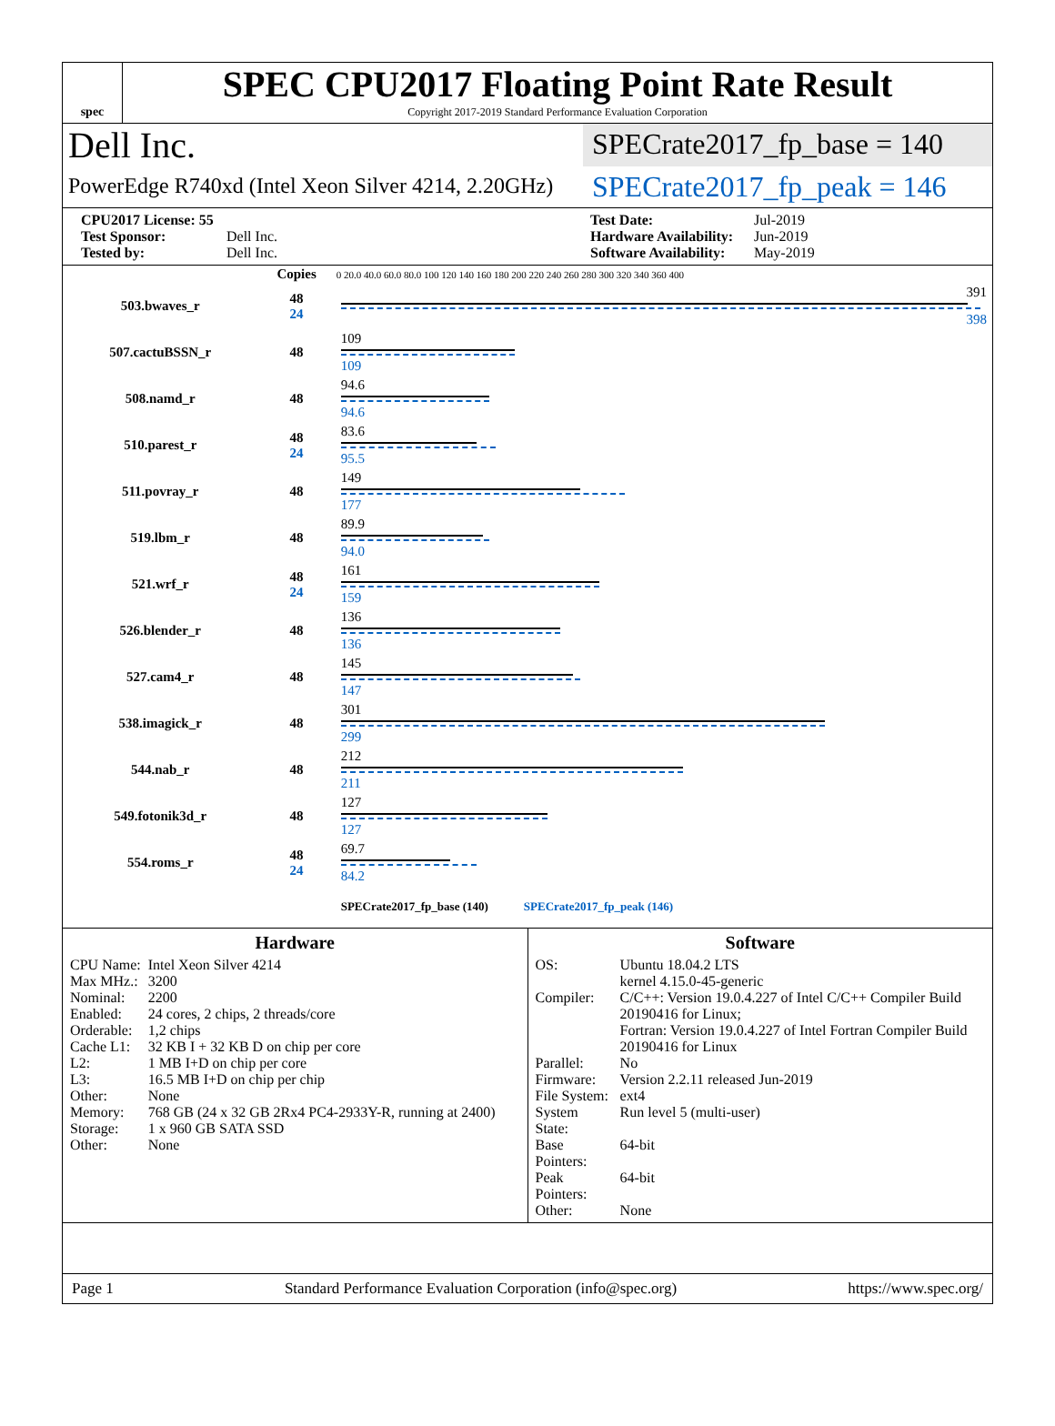spec
SPEC CPU2017 Floating Point Rate Result
Copyright 2017-2019 Standard Performance Evaluation Corporation
Dell Inc.
SPECrate2017_fp_base = 140
PowerEdge R740xd (Intel Xeon Silver 4214, 2.20GHz)
SPECrate2017_fp_peak = 146
CPU2017 License: 55 Test Date: Jul-2019 Test Sponsor: Dell Inc. Hardware Availability: Jun-2019 Tested by: Dell Inc. Software Availability: May-2019
| | Copies | 0 20.0 40.0 60.0 80.0 100 120 140 160 180 200 220 240 260 280 300 320 340 360 400 |
| --- | --- | --- |
| 503.bwaves_r | 48 24 | 391 398 |
| 507.cactuBSSN_r | 48 | 109 109 |
| 508.namd_r | 48 | 94.6 94.6 |
| 510.parest_r | 48 24 | 83.6 95.5 |
| 511.povray_r | 48 | 149 177 |
| 519.lbm_r | 48 | 89.9 94.0 |
| 521.wrf_r | 48 24 | 161 159 |
| 526.blender_r | 48 | 136 136 |
| 527.cam4_r | 48 | 145 147 |
| 538.imagick_r | 48 | 301 299 |
| 544.nab_r | 48 | 212 211 |
| 549.fotonik3d_r | 48 | 127 127 |
| 554.roms_r | 48 24 | 69.7 84.2 |
| | | SPECrate2017_fp_base (140) SPECrate2017_fp_peak (146) |
Hardware
| CPU Name: | Intel Xeon Silver 4214 |
| Max MHz.: | 3200 |
| Nominal: | 2200 |
| Enabled: | 24 cores, 2 chips, 2 threads/core |
| Orderable: | 1,2 chips |
| Cache L1: | 32 KB I + 32 KB D on chip per core |
| L2: | 1 MB I+D on chip per core |
| L3: | 16.5 MB I+D on chip per chip |
| Other: | None |
| Memory: | 768 GB (24 x 32 GB 2Rx4 PC4-2933Y-R, running at 2400) |
| Storage: | 1 x 960 GB SATA SSD |
| Other: | None |
Software
| OS: | Ubuntu 18.04.2 LTS kernel 4.15.0-45-generic |
| Compiler: | C/C++: Version 19.0.4.227 of Intel C/C++ Compiler Build 20190416 for Linux; Fortran: Version 19.0.4.227 of Intel Fortran Compiler Build 20190416 for Linux |
| Parallel: | No |
| Firmware: | Version 2.2.11 released Jun-2019 |
| File System: | ext4 |
| System State: | Run level 5 (multi-user) |
| Base Pointers: | 64-bit |
| Peak Pointers: | 64-bit |
| Other: | None |
Page 1 Standard Performance Evaluation Corporation (info@spec.org) https://www.spec.org/